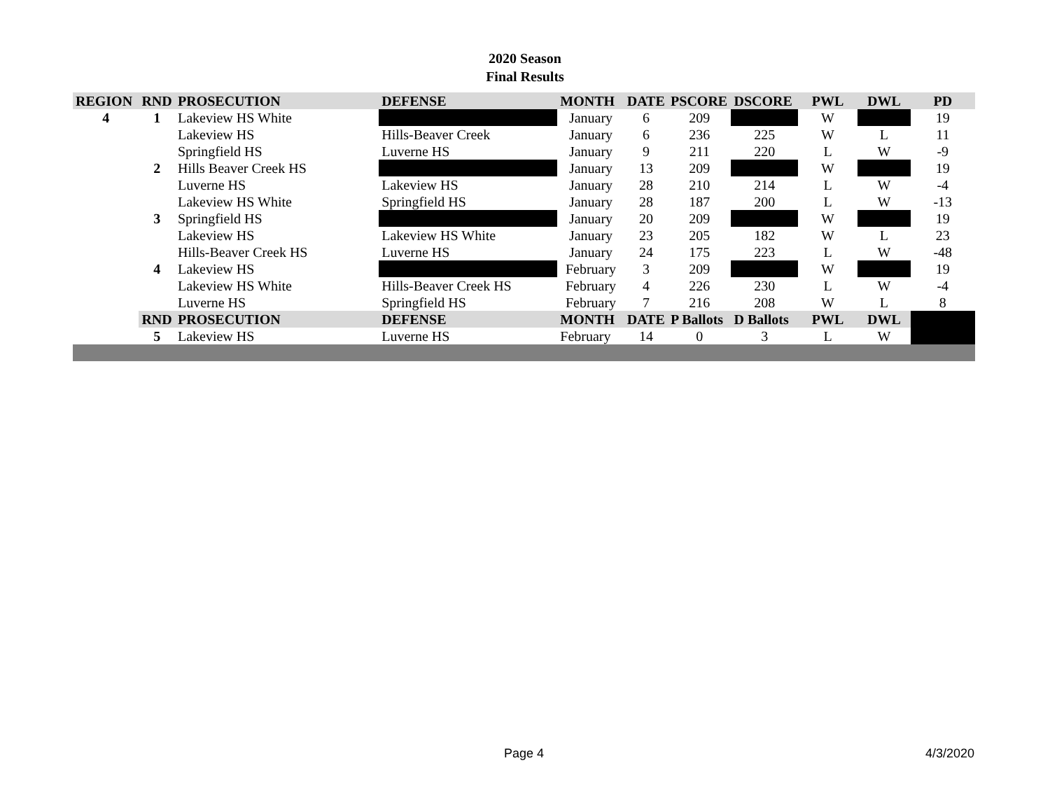2020 Season
Final Results
| REGION | RND | PROSECUTION | DEFENSE | MONTH | DATE | PSCORE | DSCORE | PWL | DWL | PD |
| --- | --- | --- | --- | --- | --- | --- | --- | --- | --- | --- |
| 4 | 1 | Lakeview HS White | | January | 6 | 209 | | W | | 19 |
| | | Lakeview HS | Hills-Beaver Creek | January | 6 | 236 | 225 | W | L | 11 |
| | | Springfield HS | Luverne HS | January | 9 | 211 | 220 | L | W | -9 |
| | 2 | Hills Beaver Creek HS | | January | 13 | 209 | | W | | 19 |
| | | Luverne HS | Lakeview HS | January | 28 | 210 | 214 | L | W | -4 |
| | | Lakeview HS White | Springfield HS | January | 28 | 187 | 200 | L | W | -13 |
| | 3 | Springfield HS | | January | 20 | 209 | | W | | 19 |
| | | Lakeview HS | Lakeview HS White | January | 23 | 205 | 182 | W | L | 23 |
| | | Hills-Beaver Creek HS | Luverne HS | January | 24 | 175 | 223 | L | W | -48 |
| | 4 | Lakeview HS | | February | 3 | 209 | | W | | 19 |
| | | Lakeview HS White | Hills-Beaver Creek HS | February | 4 | 226 | 230 | L | W | -4 |
| | | Luverne HS | Springfield HS | February | 7 | 216 | 208 | W | L | 8 |
| | RND | PROSECUTION | DEFENSE | MONTH | DATE | P Ballots | D Ballots | PWL | DWL | |
| | 5 | Lakeview HS | Luverne HS | February | 14 | 0 | 3 | L | W | |
Page 4 4/3/2020